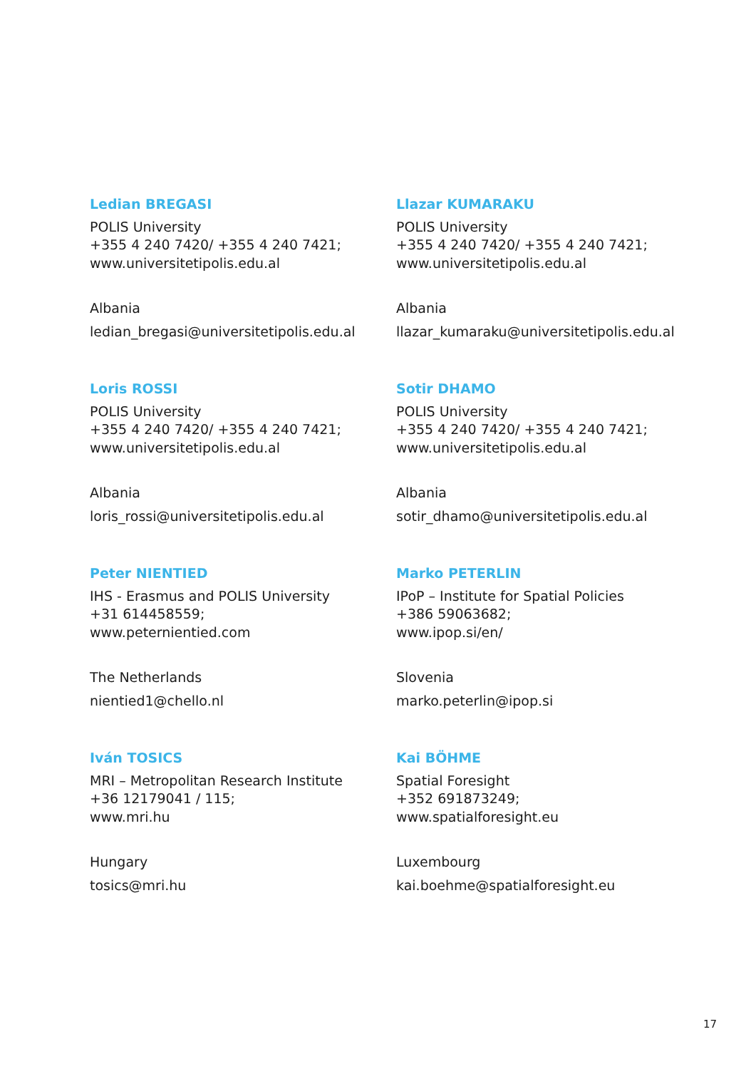Ledian BREGASI
POLIS University
+355 4 240 7420/ +355 4 240 7421;
www.universitetipolis.edu.al
Albania
ledian_bregasi@universitetipolis.edu.al
Llazar KUMARAKU
POLIS University
+355 4 240 7420/ +355 4 240 7421;
www.universitetipolis.edu.al
Albania
llazar_kumaraku@universitetipolis.edu.al
Loris ROSSI
POLIS University
+355 4 240 7420/ +355 4 240 7421;
www.universitetipolis.edu.al
Albania
loris_rossi@universitetipolis.edu.al
Sotir DHAMO
POLIS University
+355 4 240 7420/ +355 4 240 7421;
www.universitetipolis.edu.al
Albania
sotir_dhamo@universitetipolis.edu.al
Peter NIENTIED
IHS - Erasmus and POLIS University
+31 614458559;
www.peternientied.com
The Netherlands
nientied1@chello.nl
Marko PETERLIN
IPoP – Institute for Spatial Policies
+386 59063682;
www.ipop.si/en/
Slovenia
marko.peterlin@ipop.si
Iván TOSICS
MRI – Metropolitan Research Institute
+36 12179041 / 115;
www.mri.hu
Hungary
tosics@mri.hu
Kai BÖHME
Spatial Foresight
+352 691873249;
www.spatialforesight.eu
Luxembourg
kai.boehme@spatialforesight.eu
17